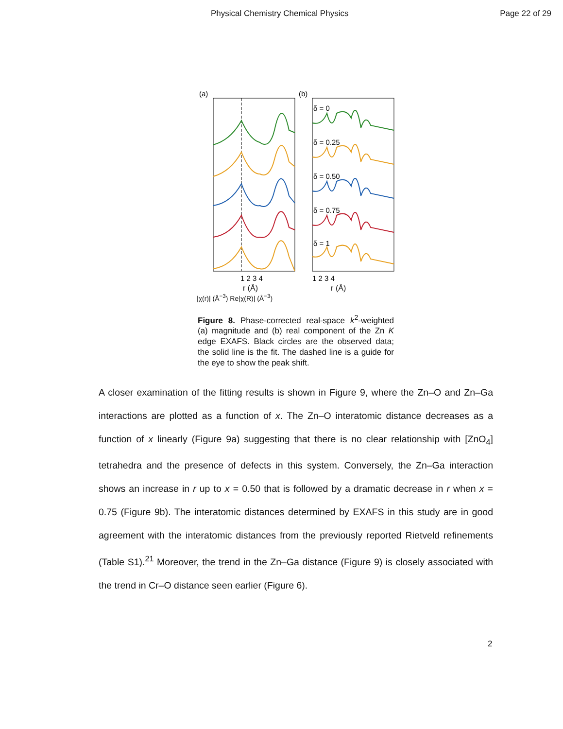Physical Chemistry Chemical Physics Page 22 of 29
(a)
1 2 3 4
(b)
δ = 0
δ = 0.25
δ = 0.50
δ = 0.75
δ = 1
1 2 3 4
r (Å) r (Å)
|χ(r)| (Å<sup>−3</sup>) Re|χ(R)| (Å<sup>−3</sup>)
Figure 8. Phase-corrected real-space k<sup>2</sup>-weighted (a) magnitude and (b) real component of the Zn K edge EXAFS. Black circles are the observed data; the solid line is the fit. The dashed line is a guide for the eye to show the peak shift.
A closer examination of the fitting results is shown in Figure 9, where the Zn–O and Zn–Ga interactions are plotted as a function of x. The Zn–O interatomic distance decreases as a function of x linearly (Figure 9a) suggesting that there is no clear relationship with [ZnO<sub>4</sub>] tetrahedra and the presence of defects in this system. Conversely, the Zn–Ga interaction shows an increase in r up to x = 0.50 that is followed by a dramatic decrease in r when x = 0.75 (Figure 9b). The interatomic distances determined by EXAFS in this study are in good agreement with the interatomic distances from the previously reported Rietveld refinements (Table S1).<sup>21</sup> Moreover, the trend in the Zn–Ga distance (Figure 9) is closely associated with the trend in Cr–O distance seen earlier (Figure 6).
2